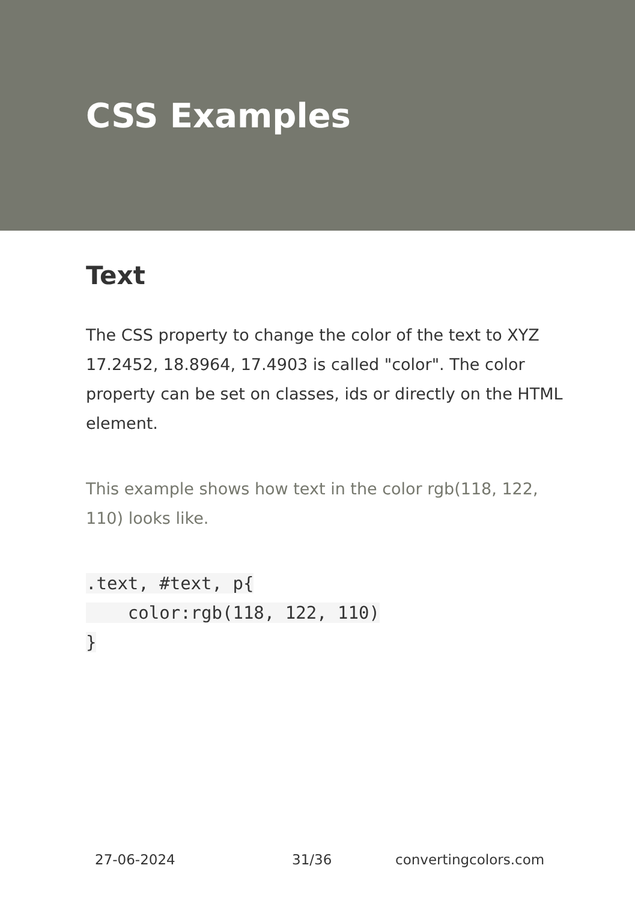CSS Examples
Text
The CSS property to change the color of the text to XYZ 17.2452, 18.8964, 17.4903 is called "color". The color property can be set on classes, ids or directly on the HTML element.
This example shows how text in the color rgb(118, 122, 110) looks like.
.text, #text, p{
    color:rgb(118, 122, 110)
}
27-06-2024 31/36 convertingcolors.com